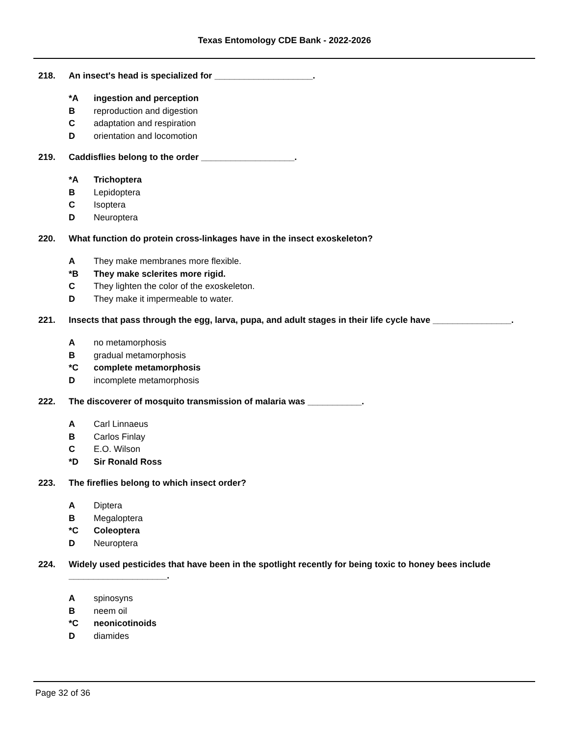Texas Entomology CDE Bank - 2022-2026
218. An insect's head is specialized for ____________________.
*A ingestion and perception
Breproduction and digestion
Cadaptation and respiration
Dorientation and locomotion
219. Caddisflies belong to the order ___________________.
*A Trichoptera
B Lepidoptera
C Isoptera
D Neuroptera
220. What function do protein cross-linkages have in the insect exoskeleton?
A They make membranes more flexible.
*B They make sclerites more rigid.
C They lighten the color of the exoskeleton.
D They make it impermeable to water.
221. Insects that pass through the egg, larva, pupa, and adult stages in their life cycle have ________________.
Ano metamorphosis
Bgradual metamorphosis
*C complete metamorphosis
Dincomplete metamorphosis
222. The discoverer of mosquito transmission of malaria was ___________.
A Carl Linnaeus
B Carlos Finlay
C E.O. Wilson
*D Sir Ronald Ross
223. The fireflies belong to which insect order?
A Diptera
B Megaloptera
*C Coleoptera
D Neuroptera
224. Widely used pesticides that have been in the spotlight recently for being toxic to honey bees include ____________________.
Aspinosyns
Bneem oil
*C neonicotinoids
Ddiamides
Page 32 of 36